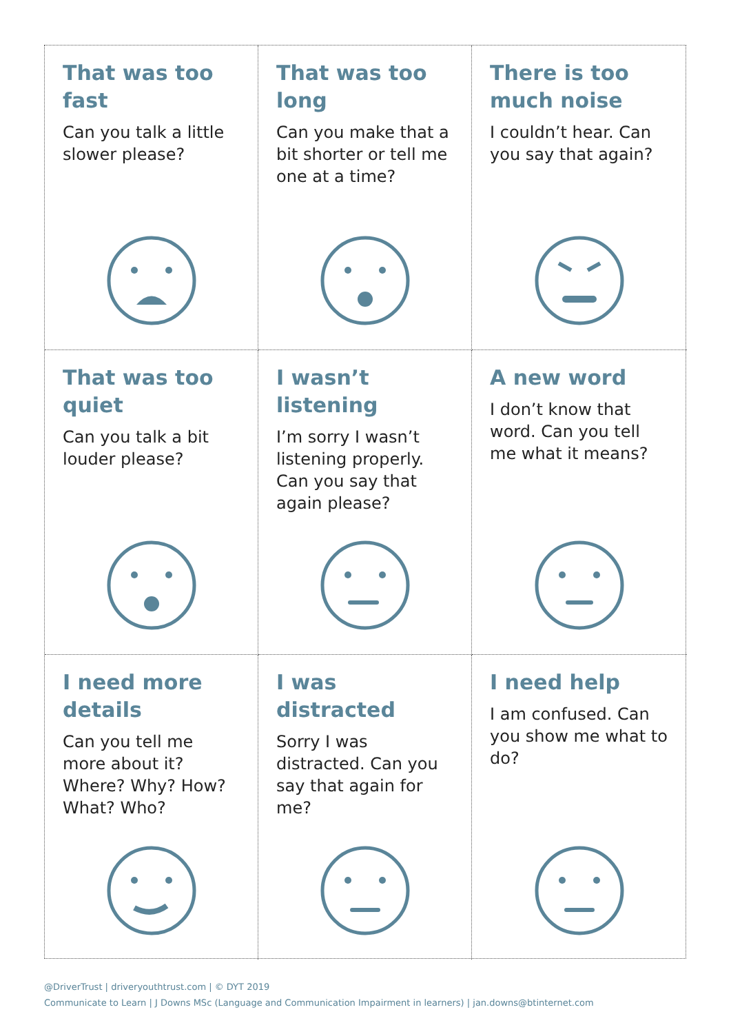That was too fast
Can you talk a little slower please?
That was too long
Can you make that a bit shorter or tell me one at a time?
There is too much noise
I couldn’t hear. Can you say that again?
That was too quiet
Can you talk a bit louder please?
I wasn’t listening
I’m sorry I wasn’t listening properly. Can you say that again please?
A new word
I don’t know that word. Can you tell me what it means?
I need more details
Can you tell me more about it? Where? Why? How? What? Who?
I was distracted
Sorry I was distracted. Can you say that again for me?
I need help
I am confused. Can you show me what to do?
@DriverTrust | driveryouthtrust.com | © DYT 2019
Communicate to Learn | J Downs MSc (Language and Communication Impairment in learners) | jan.downs@btinternet.com